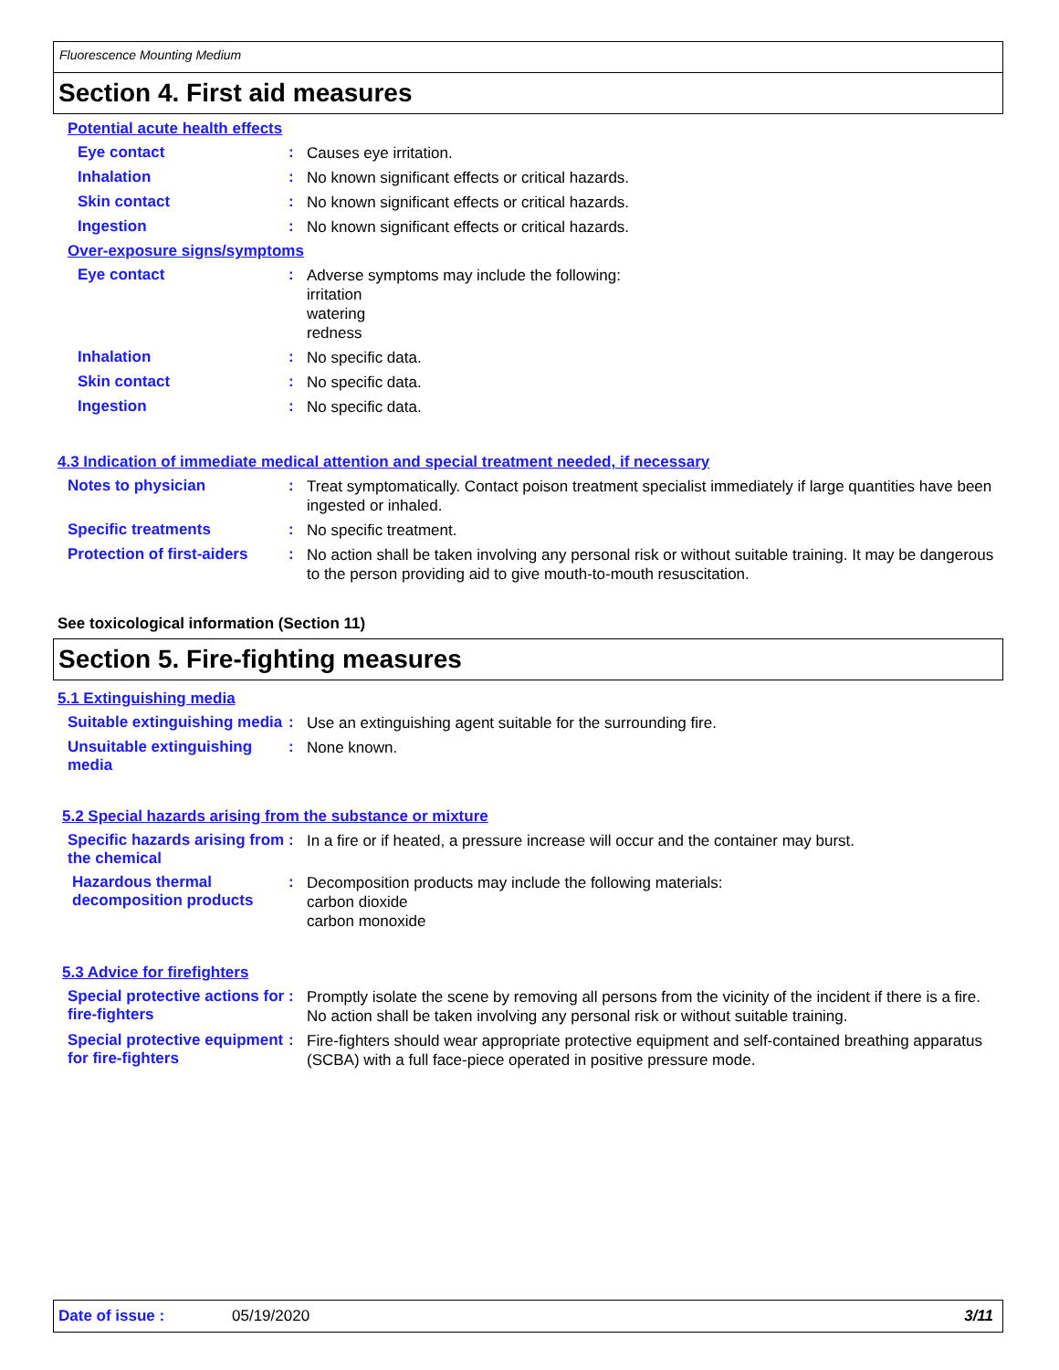Fluorescence Mounting Medium
Section 4. First aid measures
Potential acute health effects
Eye contact :
Causes eye irritation.
Inhalation :
No known significant effects or critical hazards.
Skin contact :
No known significant effects or critical hazards.
Ingestion :
No known significant effects or critical hazards.
Over-exposure signs/symptoms
Eye contact :
Adverse symptoms may include the following:
irritation
watering
redness
Inhalation :
No specific data.
Skin contact :
No specific data.
Ingestion :
No specific data.
4.3 Indication of immediate medical attention and special treatment needed, if necessary
Notes to physician :
Treat symptomatically. Contact poison treatment specialist immediately if large quantities have been ingested or inhaled.
Specific treatments :
No specific treatment.
Protection of first-aiders
:
No action shall be taken involving any personal risk or without suitable training. It may be dangerous to the person providing aid to give mouth-to-mouth resuscitation.
See toxicological information (Section 11)
Section 5. Fire-fighting measures
5.1 Extinguishing media
Suitable extinguishing media
:
Use an extinguishing agent suitable for the surrounding fire.
Unsuitable extinguishing media
:
None known.
5.2 Special hazards arising from the substance or mixture
Specific hazards arising from the chemical
:
In a fire or if heated, a pressure increase will occur and the container may burst.
Hazardous thermal decomposition products
:
Decomposition products may include the following materials:
carbon dioxide
carbon monoxide
5.3 Advice for firefighters
Special protective actions for fire-fighters
:
Promptly isolate the scene by removing all persons from the vicinity of the incident if there is a fire. No action shall be taken involving any personal risk or without suitable training.
Special protective equipment for fire-fighters
:
Fire-fighters should wear appropriate protective equipment and self-contained breathing apparatus (SCBA) with a full face-piece operated in positive pressure mode.
Date of issue : 05/19/2020 3/11